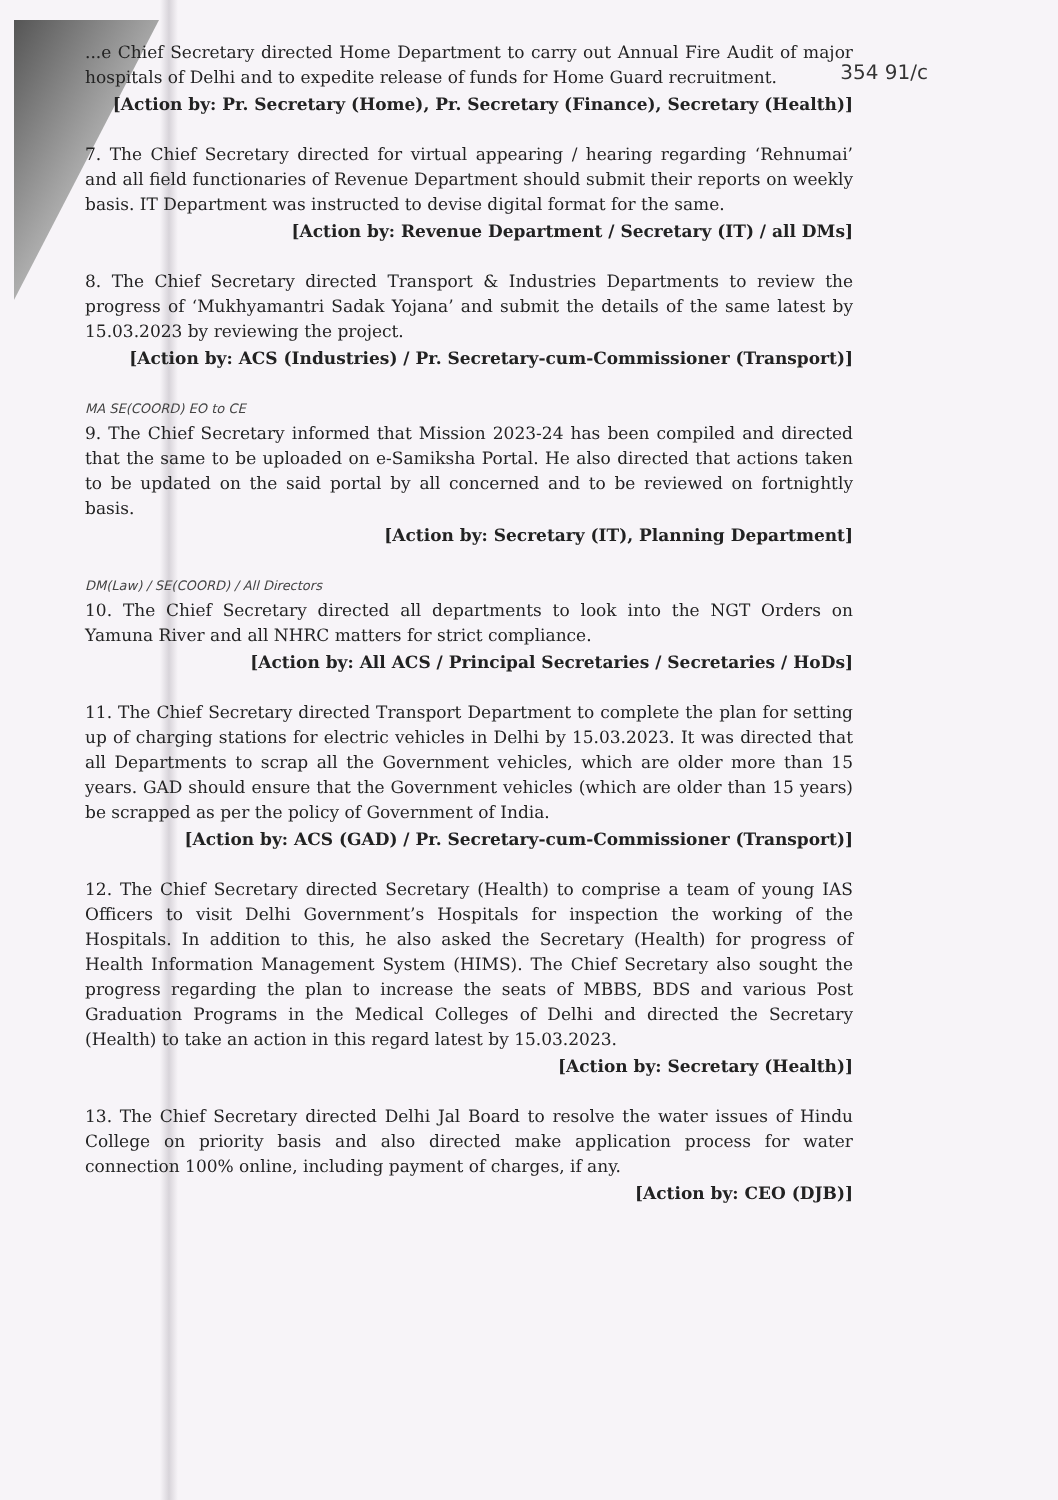354 91/c
...e Chief Secretary directed Home Department to carry out Annual Fire Audit of major hospitals of Delhi and to expedite release of funds for Home Guard recruitment.
[Action by: Pr. Secretary (Home), Pr. Secretary (Finance), Secretary (Health)]
7. The Chief Secretary directed for virtual appearing / hearing regarding ‘Rehnumai’ and all field functionaries of Revenue Department should submit their reports on weekly basis. IT Department was instructed to devise digital format for the same.
[Action by: Revenue Department / Secretary (IT) / all DMs]
8. The Chief Secretary directed Transport & Industries Departments to review the progress of ‘Mukhyamantri Sadak Yojana’ and submit the details of the same latest by 15.03.2023 by reviewing the project.
[Action by: ACS (Industries) / Pr. Secretary-cum-Commissioner (Transport)]
MA SE(COORD) EO to CE
9. The Chief Secretary informed that Mission 2023-24 has been compiled and directed that the same to be uploaded on e-Samiksha Portal. He also directed that actions taken to be updated on the said portal by all concerned and to be reviewed on fortnightly basis.
[Action by: Secretary (IT), Planning Department]
DM(Law) / SE(COORD) / All Directors
10. The Chief Secretary directed all departments to look into the NGT Orders on Yamuna River and all NHRC matters for strict compliance.
[Action by: All ACS / Principal Secretaries / Secretaries / HoDs]
11. The Chief Secretary directed Transport Department to complete the plan for setting up of charging stations for electric vehicles in Delhi by 15.03.2023. It was directed that all Departments to scrap all the Government vehicles, which are older more than 15 years. GAD should ensure that the Government vehicles (which are older than 15 years) be scrapped as per the policy of Government of India.
[Action by: ACS (GAD) / Pr. Secretary-cum-Commissioner (Transport)]
12. The Chief Secretary directed Secretary (Health) to comprise a team of young IAS Officers to visit Delhi Government’s Hospitals for inspection the working of the Hospitals. In addition to this, he also asked the Secretary (Health) for progress of Health Information Management System (HIMS). The Chief Secretary also sought the progress regarding the plan to increase the seats of MBBS, BDS and various Post Graduation Programs in the Medical Colleges of Delhi and directed the Secretary (Health) to take an action in this regard latest by 15.03.2023.
[Action by: Secretary (Health)]
13. The Chief Secretary directed Delhi Jal Board to resolve the water issues of Hindu College on priority basis and also directed make application process for water connection 100% online, including payment of charges, if any.
[Action by: CEO (DJB)]